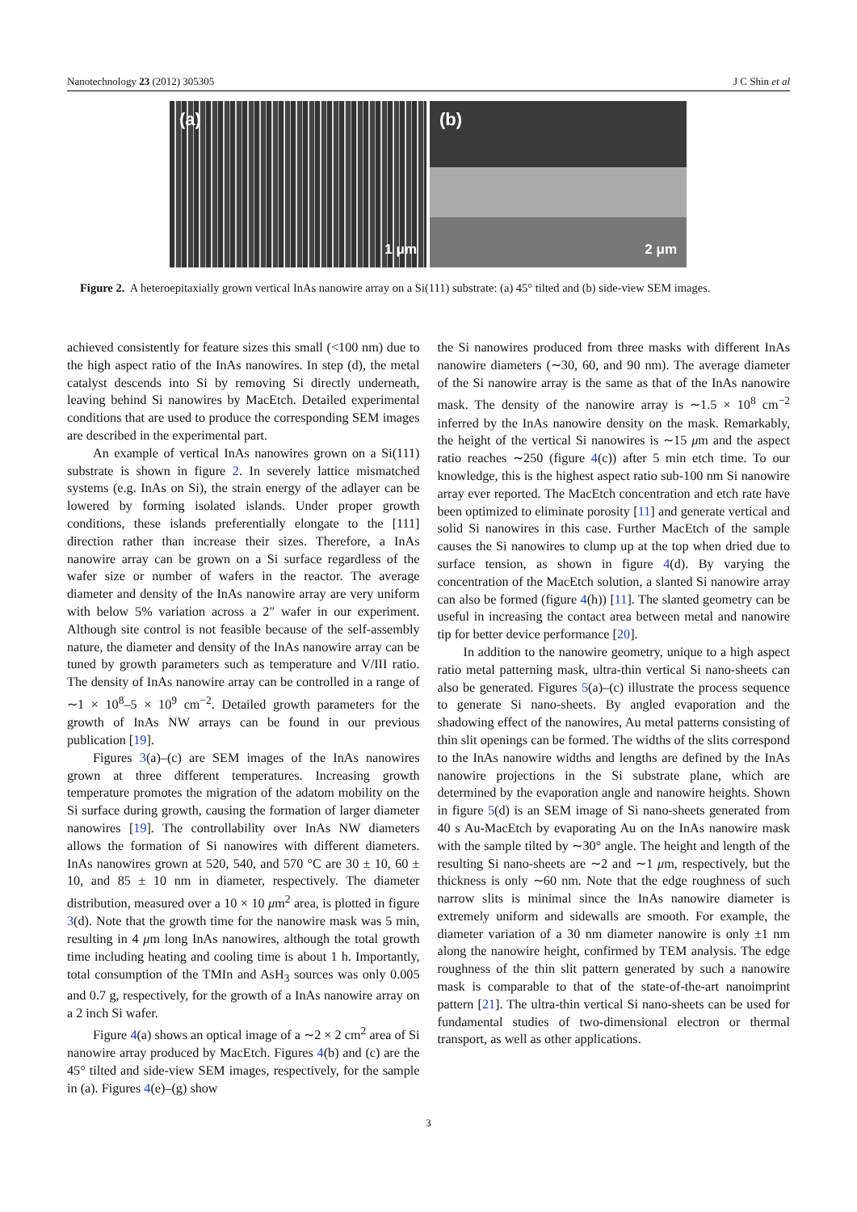Nanotechnology 23 (2012) 305305 J C Shin et al
(a)
1 μm
(b)
2 μm
Figure 2. A heteroepitaxially grown vertical InAs nanowire array on a Si(111) substrate: (a) 45° tilted and (b) side-view SEM images.
achieved consistently for feature sizes this small (<100 nm) due to the high aspect ratio of the InAs nanowires. In step (d), the metal catalyst descends into Si by removing Si directly underneath, leaving behind Si nanowires by MacEtch. Detailed experimental conditions that are used to produce the corresponding SEM images are described in the experimental part.
An example of vertical InAs nanowires grown on a Si(111) substrate is shown in figure 2. In severely lattice mismatched systems (e.g. InAs on Si), the strain energy of the adlayer can be lowered by forming isolated islands. Under proper growth conditions, these islands preferentially elongate to the [111] direction rather than increase their sizes. Therefore, a InAs nanowire array can be grown on a Si surface regardless of the wafer size or number of wafers in the reactor. The average diameter and density of the InAs nanowire array are very uniform with below 5% variation across a 2″ wafer in our experiment. Although site control is not feasible because of the self-assembly nature, the diameter and density of the InAs nanowire array can be tuned by growth parameters such as temperature and V/III ratio. The density of InAs nanowire array can be controlled in a range of ∼1 × 10<sup>8</sup>–5 × 10<sup>9</sup> cm<sup>−2</sup>. Detailed growth parameters for the growth of InAs NW arrays can be found in our previous publication [19].
Figures 3(a)–(c) are SEM images of the InAs nanowires grown at three different temperatures. Increasing growth temperature promotes the migration of the adatom mobility on the Si surface during growth, causing the formation of larger diameter nanowires [19]. The controllability over InAs NW diameters allows the formation of Si nanowires with different diameters. InAs nanowires grown at 520, 540, and 570 °C are 30 ± 10, 60 ± 10, and 85 ± 10 nm in diameter, respectively. The diameter distribution, measured over a 10 × 10 μm<sup>2</sup> area, is plotted in figure 3(d). Note that the growth time for the nanowire mask was 5 min, resulting in 4 μm long InAs nanowires, although the total growth time including heating and cooling time is about 1 h. Importantly, total consumption of the TMIn and AsH<sub>3</sub> sources was only 0.005 and 0.7 g, respectively, for the growth of a InAs nanowire array on a 2 inch Si wafer.
Figure 4(a) shows an optical image of a ∼2 × 2 cm<sup>2</sup> area of Si nanowire array produced by MacEtch. Figures 4(b) and (c) are the 45° tilted and side-view SEM images, respectively, for the sample in (a). Figures 4(e)–(g) show
the Si nanowires produced from three masks with different InAs nanowire diameters (∼30, 60, and 90 nm). The average diameter of the Si nanowire array is the same as that of the InAs nanowire mask. The density of the nanowire array is ∼1.5 × 10<sup>8</sup> cm<sup>−2</sup> inferred by the InAs nanowire density on the mask. Remarkably, the height of the vertical Si nanowires is ∼15 μm and the aspect ratio reaches ∼250 (figure 4(c)) after 5 min etch time. To our knowledge, this is the highest aspect ratio sub-100 nm Si nanowire array ever reported. The MacEtch concentration and etch rate have been optimized to eliminate porosity [11] and generate vertical and solid Si nanowires in this case. Further MacEtch of the sample causes the Si nanowires to clump up at the top when dried due to surface tension, as shown in figure 4(d). By varying the concentration of the MacEtch solution, a slanted Si nanowire array can also be formed (figure 4(h)) [11]. The slanted geometry can be useful in increasing the contact area between metal and nanowire tip for better device performance [20].
In addition to the nanowire geometry, unique to a high aspect ratio metal patterning mask, ultra-thin vertical Si nano-sheets can also be generated. Figures 5(a)–(c) illustrate the process sequence to generate Si nano-sheets. By angled evaporation and the shadowing effect of the nanowires, Au metal patterns consisting of thin slit openings can be formed. The widths of the slits correspond to the InAs nanowire widths and lengths are defined by the InAs nanowire projections in the Si substrate plane, which are determined by the evaporation angle and nanowire heights. Shown in figure 5(d) is an SEM image of Si nano-sheets generated from 40 s Au-MacEtch by evaporating Au on the InAs nanowire mask with the sample tilted by ∼30° angle. The height and length of the resulting Si nano-sheets are ∼2 and ∼1 μm, respectively, but the thickness is only ∼60 nm. Note that the edge roughness of such narrow slits is minimal since the InAs nanowire diameter is extremely uniform and sidewalls are smooth. For example, the diameter variation of a 30 nm diameter nanowire is only ±1 nm along the nanowire height, confirmed by TEM analysis. The edge roughness of the thin slit pattern generated by such a nanowire mask is comparable to that of the state-of-the-art nanoimprint pattern [21]. The ultra-thin vertical Si nano-sheets can be used for fundamental studies of two-dimensional electron or thermal transport, as well as other applications.
3